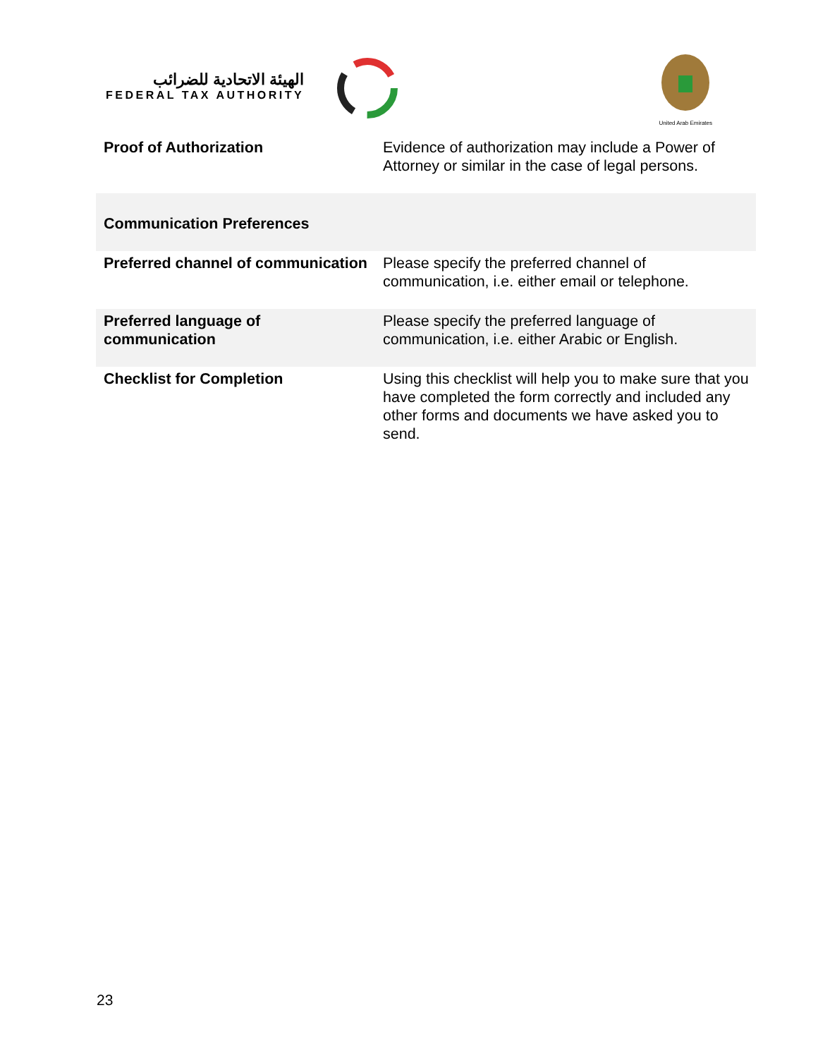الهيئة الاتحادية للضرائب
FEDERAL TAX AUTHORITY
United Arab Emirates
| Proof of Authorization | Evidence of authorization may include a Power of Attorney or similar in the case of legal persons. |
| Communication Preferences | |
| Preferred channel of communication | Please specify the preferred channel of communication, i.e. either email or telephone. |
| Preferred language of communication | Please specify the preferred language of communication, i.e. either Arabic or English. |
| Checklist for Completion | Using this checklist will help you to make sure that you have completed the form correctly and included any other forms and documents we have asked you to send. |
23